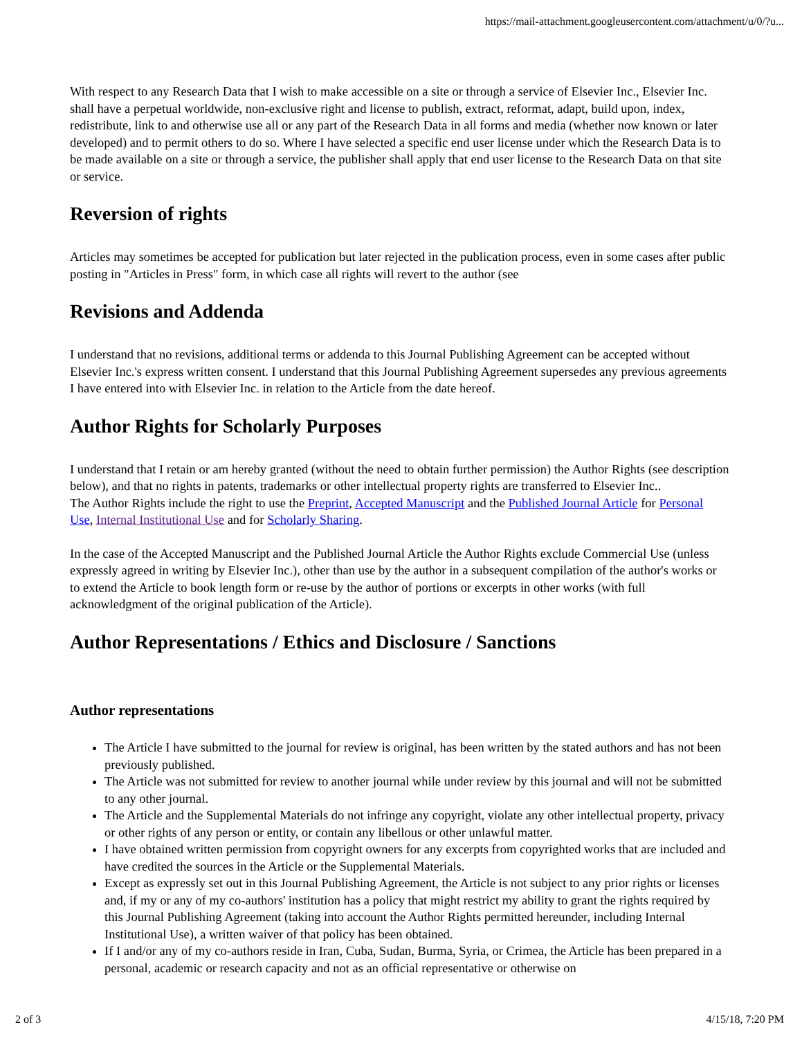https://mail-attachment.googleusercontent.com/attachment/u/0/?u...
With respect to any Research Data that I wish to make accessible on a site or through a service of Elsevier Inc., Elsevier Inc. shall have a perpetual worldwide, non-exclusive right and license to publish, extract, reformat, adapt, build upon, index, redistribute, link to and otherwise use all or any part of the Research Data in all forms and media (whether now known or later developed) and to permit others to do so. Where I have selected a specific end user license under which the Research Data is to be made available on a site or through a service, the publisher shall apply that end user license to the Research Data on that site or service.
Reversion of rights
Articles may sometimes be accepted for publication but later rejected in the publication process, even in some cases after public posting in "Articles in Press" form, in which case all rights will revert to the author (see
Revisions and Addenda
I understand that no revisions, additional terms or addenda to this Journal Publishing Agreement can be accepted without Elsevier Inc.'s express written consent. I understand that this Journal Publishing Agreement supersedes any previous agreements I have entered into with Elsevier Inc. in relation to the Article from the date hereof.
Author Rights for Scholarly Purposes
I understand that I retain or am hereby granted (without the need to obtain further permission) the Author Rights (see description below), and that no rights in patents, trademarks or other intellectual property rights are transferred to Elsevier Inc..
The Author Rights include the right to use the Preprint, Accepted Manuscript and the Published Journal Article for Personal Use, Internal Institutional Use and for Scholarly Sharing.
In the case of the Accepted Manuscript and the Published Journal Article the Author Rights exclude Commercial Use (unless expressly agreed in writing by Elsevier Inc.), other than use by the author in a subsequent compilation of the author's works or to extend the Article to book length form or re-use by the author of portions or excerpts in other works (with full acknowledgment of the original publication of the Article).
Author Representations / Ethics and Disclosure / Sanctions
Author representations
The Article I have submitted to the journal for review is original, has been written by the stated authors and has not been previously published.
The Article was not submitted for review to another journal while under review by this journal and will not be submitted to any other journal.
The Article and the Supplemental Materials do not infringe any copyright, violate any other intellectual property, privacy or other rights of any person or entity, or contain any libellous or other unlawful matter.
I have obtained written permission from copyright owners for any excerpts from copyrighted works that are included and have credited the sources in the Article or the Supplemental Materials.
Except as expressly set out in this Journal Publishing Agreement, the Article is not subject to any prior rights or licenses and, if my or any of my co-authors' institution has a policy that might restrict my ability to grant the rights required by this Journal Publishing Agreement (taking into account the Author Rights permitted hereunder, including Internal Institutional Use), a written waiver of that policy has been obtained.
If I and/or any of my co-authors reside in Iran, Cuba, Sudan, Burma, Syria, or Crimea, the Article has been prepared in a personal, academic or research capacity and not as an official representative or otherwise on
2 of 3 4/15/18, 7:20 PM